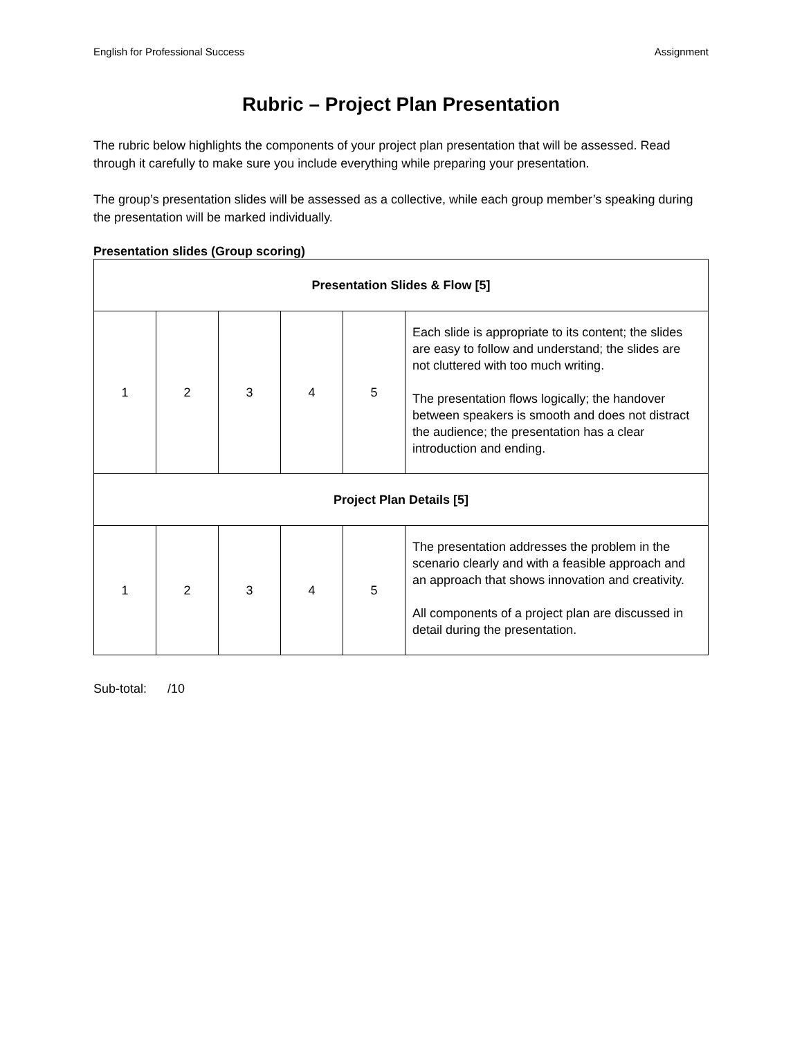English for Professional Success Assignment
Rubric – Project Plan Presentation
The rubric below highlights the components of your project plan presentation that will be assessed. Read through it carefully to make sure you include everything while preparing your presentation.
The group’s presentation slides will be assessed as a collective, while each group member’s speaking during the presentation will be marked individually.
Presentation slides (Group scoring)
| Presentation Slides & Flow [5] | | | | | |
| --- | --- | --- | --- | --- | --- |
| 1 | 2 | 3 | 4 | 5 | Each slide is appropriate to its content; the slides are easy to follow and understand; the slides are not cluttered with too much writing. The presentation flows logically; the handover between speakers is smooth and does not distract the audience; the presentation has a clear introduction and ending. |
| Project Plan Details [5] | | | | | |
| 1 | 2 | 3 | 4 | 5 | The presentation addresses the problem in the scenario clearly and with a feasible approach and an approach that shows innovation and creativity. All components of a project plan are discussed in detail during the presentation. |
Sub-total: /10